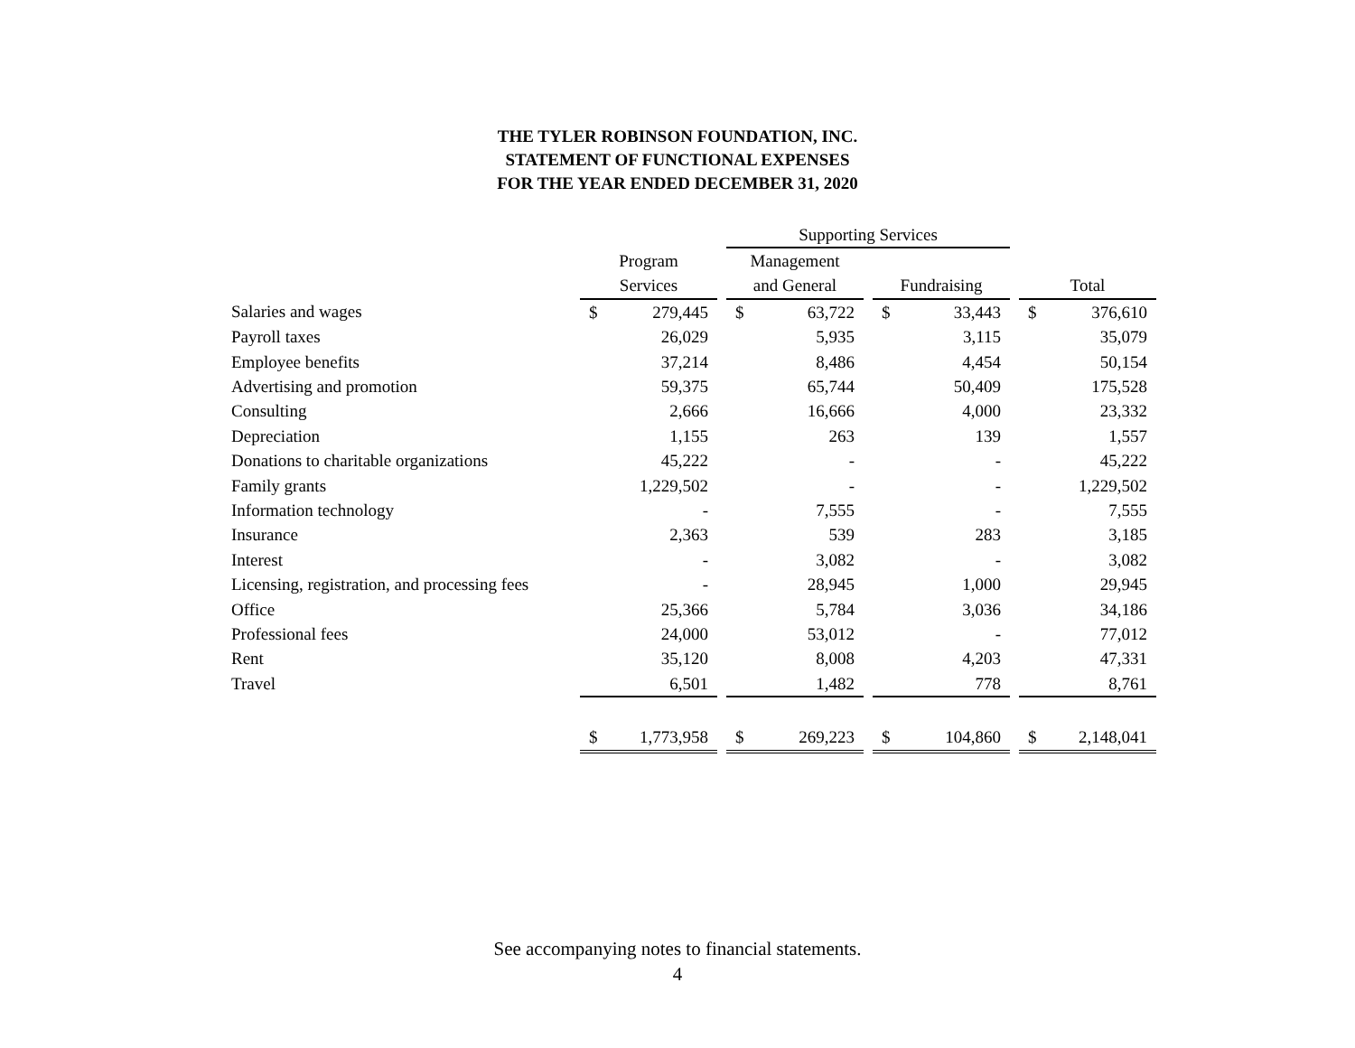THE TYLER ROBINSON FOUNDATION, INC.
STATEMENT OF FUNCTIONAL EXPENSES
FOR THE YEAR ENDED DECEMBER 31, 2020
| | | | | Supporting Services | | | | | | | |
| --- | --- | --- | --- | --- | --- | --- | --- | --- | --- | --- | --- |
| | Program | | | Management | | | | | | | |
| | Services | | | and General | | | Fundraising | | | Total | |
| Salaries and wages | $ | 279,445 | | $ | 63,722 | | $ | 33,443 | | $ | 376,610 |
| Payroll taxes | | 26,029 | | | 5,935 | | | 3,115 | | | 35,079 |
| Employee benefits | | 37,214 | | | 8,486 | | | 4,454 | | | 50,154 |
| Advertising and promotion | | 59,375 | | | 65,744 | | | 50,409 | | | 175,528 |
| Consulting | | 2,666 | | | 16,666 | | | 4,000 | | | 23,332 |
| Depreciation | | 1,155 | | | 263 | | | 139 | | | 1,557 |
| Donations to charitable organizations | | 45,222 | | | - | | | - | | | 45,222 |
| Family grants | | 1,229,502 | | | - | | | - | | | 1,229,502 |
| Information technology | | - | | | 7,555 | | | - | | | 7,555 |
| Insurance | | 2,363 | | | 539 | | | 283 | | | 3,185 |
| Interest | | - | | | 3,082 | | | - | | | 3,082 |
| Licensing, registration, and processing fees | | - | | | 28,945 | | | 1,000 | | | 29,945 |
| Office | | 25,366 | | | 5,784 | | | 3,036 | | | 34,186 |
| Professional fees | | 24,000 | | | 53,012 | | | - | | | 77,012 |
| Rent | | 35,120 | | | 8,008 | | | 4,203 | | | 47,331 |
| Travel | | 6,501 | | | 1,482 | | | 778 | | | 8,761 |
| | $ | 1,773,958 | | $ | 269,223 | | $ | 104,860 | | $ | 2,148,041 |
See accompanying notes to financial statements.
4